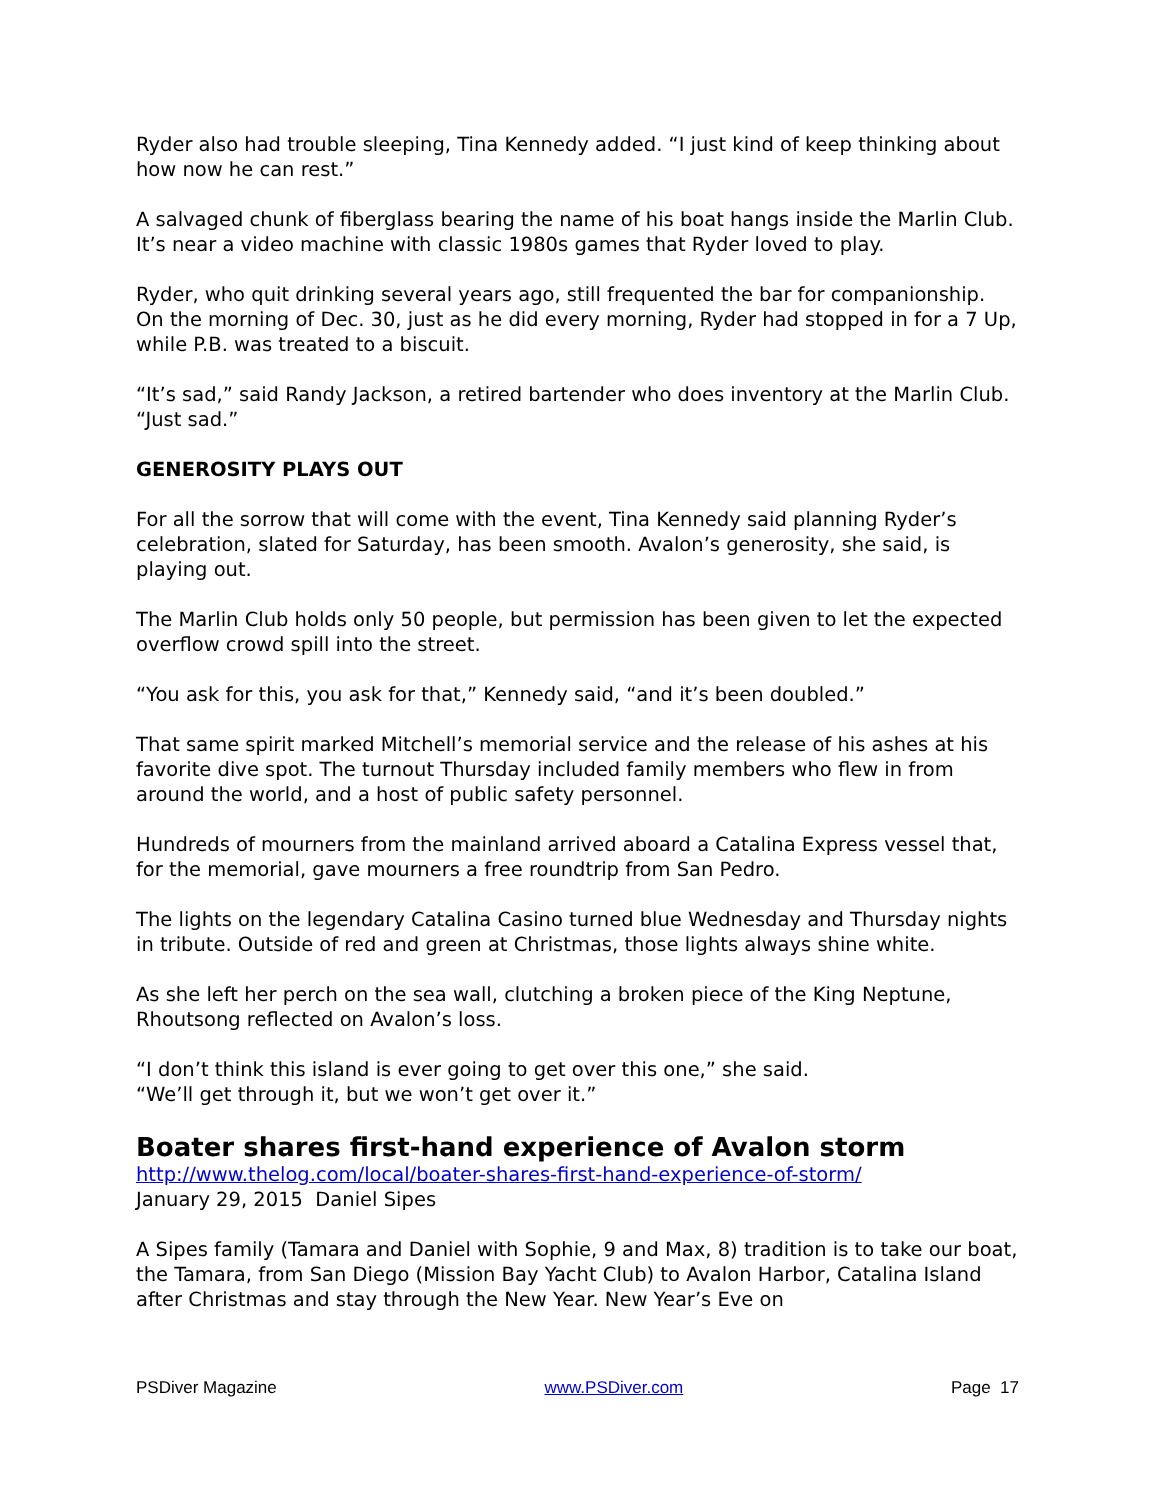Ryder also had trouble sleeping, Tina Kennedy added. “I just kind of keep thinking about how now he can rest.”
A salvaged chunk of fiberglass bearing the name of his boat hangs inside the Marlin Club. It’s near a video machine with classic 1980s games that Ryder loved to play.
Ryder, who quit drinking several years ago, still frequented the bar for companionship. On the morning of Dec. 30, just as he did every morning, Ryder had stopped in for a 7 Up, while P.B. was treated to a biscuit.
“It’s sad,” said Randy Jackson, a retired bartender who does inventory at the Marlin Club. “Just sad.”
GENEROSITY PLAYS OUT
For all the sorrow that will come with the event, Tina Kennedy said planning Ryder’s celebration, slated for Saturday, has been smooth. Avalon’s generosity, she said, is playing out.
The Marlin Club holds only 50 people, but permission has been given to let the expected overflow crowd spill into the street.
“You ask for this, you ask for that,” Kennedy said, “and it’s been doubled.”
That same spirit marked Mitchell’s memorial service and the release of his ashes at his favorite dive spot. The turnout Thursday included family members who flew in from around the world, and a host of public safety personnel.
Hundreds of mourners from the mainland arrived aboard a Catalina Express vessel that, for the memorial, gave mourners a free roundtrip from San Pedro.
The lights on the legendary Catalina Casino turned blue Wednesday and Thursday nights in tribute. Outside of red and green at Christmas, those lights always shine white.
As she left her perch on the sea wall, clutching a broken piece of the King Neptune, Rhoutsong reflected on Avalon’s loss.
“I don’t think this island is ever going to get over this one,” she said.
“We’ll get through it, but we won’t get over it.”
Boater shares first-hand experience of Avalon storm
http://www.thelog.com/local/boater-shares-first-hand-experience-of-storm/
January 29, 2015 Daniel Sipes
A Sipes family (Tamara and Daniel with Sophie, 9 and Max, 8) tradition is to take our boat, the Tamara, from San Diego (Mission Bay Yacht Club) to Avalon Harbor, Catalina Island after Christmas and stay through the New Year. New Year’s Eve on
PSDiver Magazine www.PSDiver.com Page 17